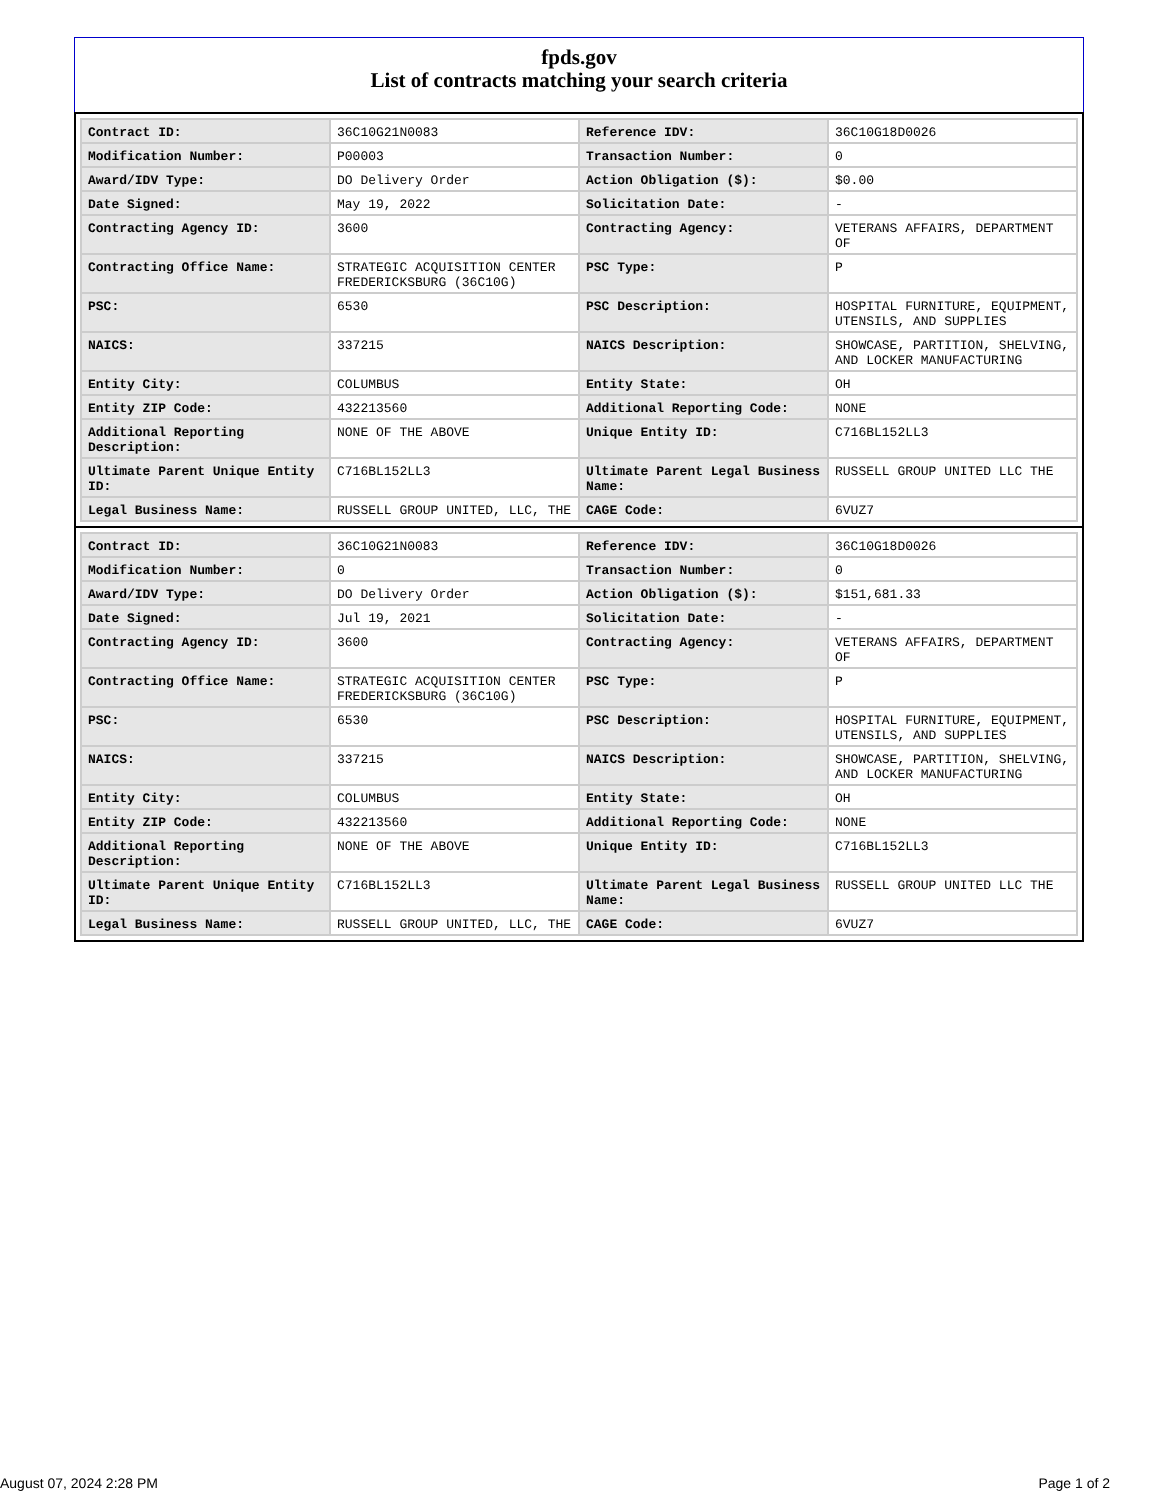fpds.gov
List of contracts matching your search criteria
| Contract ID: | 36C10G21N0083 | Reference IDV: | 36C10G18D0026 |
| Modification Number: | P00003 | Transaction Number: | 0 |
| Award/IDV Type: | DO Delivery Order | Action Obligation ($): | $0.00 |
| Date Signed: | May 19, 2022 | Solicitation Date: | - |
| Contracting Agency ID: | 3600 | Contracting Agency: | VETERANS AFFAIRS, DEPARTMENT OF |
| Contracting Office Name: | STRATEGIC ACQUISITION CENTER FREDERICKSBURG (36C10G) | PSC Type: | P |
| PSC: | 6530 | PSC Description: | HOSPITAL FURNITURE, EQUIPMENT, UTENSILS, AND SUPPLIES |
| NAICS: | 337215 | NAICS Description: | SHOWCASE, PARTITION, SHELVING, AND LOCKER MANUFACTURING |
| Entity City: | COLUMBUS | Entity State: | OH |
| Entity ZIP Code: | 432213560 | Additional Reporting Code: | NONE |
| Additional Reporting Description: | NONE OF THE ABOVE | Unique Entity ID: | C716BL152LL3 |
| Ultimate Parent Unique Entity ID: | C716BL152LL3 | Ultimate Parent Legal Business Name: | RUSSELL GROUP UNITED LLC THE |
| Legal Business Name: | RUSSELL GROUP UNITED, LLC, THE | CAGE Code: | 6VUZ7 |
| Contract ID: | 36C10G21N0083 | Reference IDV: | 36C10G18D0026 |
| Modification Number: | 0 | Transaction Number: | 0 |
| Award/IDV Type: | DO Delivery Order | Action Obligation ($): | $151,681.33 |
| Date Signed: | Jul 19, 2021 | Solicitation Date: | - |
| Contracting Agency ID: | 3600 | Contracting Agency: | VETERANS AFFAIRS, DEPARTMENT OF |
| Contracting Office Name: | STRATEGIC ACQUISITION CENTER FREDERICKSBURG (36C10G) | PSC Type: | P |
| PSC: | 6530 | PSC Description: | HOSPITAL FURNITURE, EQUIPMENT, UTENSILS, AND SUPPLIES |
| NAICS: | 337215 | NAICS Description: | SHOWCASE, PARTITION, SHELVING, AND LOCKER MANUFACTURING |
| Entity City: | COLUMBUS | Entity State: | OH |
| Entity ZIP Code: | 432213560 | Additional Reporting Code: | NONE |
| Additional Reporting Description: | NONE OF THE ABOVE | Unique Entity ID: | C716BL152LL3 |
| Ultimate Parent Unique Entity ID: | C716BL152LL3 | Ultimate Parent Legal Business Name: | RUSSELL GROUP UNITED LLC THE |
| Legal Business Name: | RUSSELL GROUP UNITED, LLC, THE | CAGE Code: | 6VUZ7 |
August 07, 2024 2:28 PM Page 1 of 2